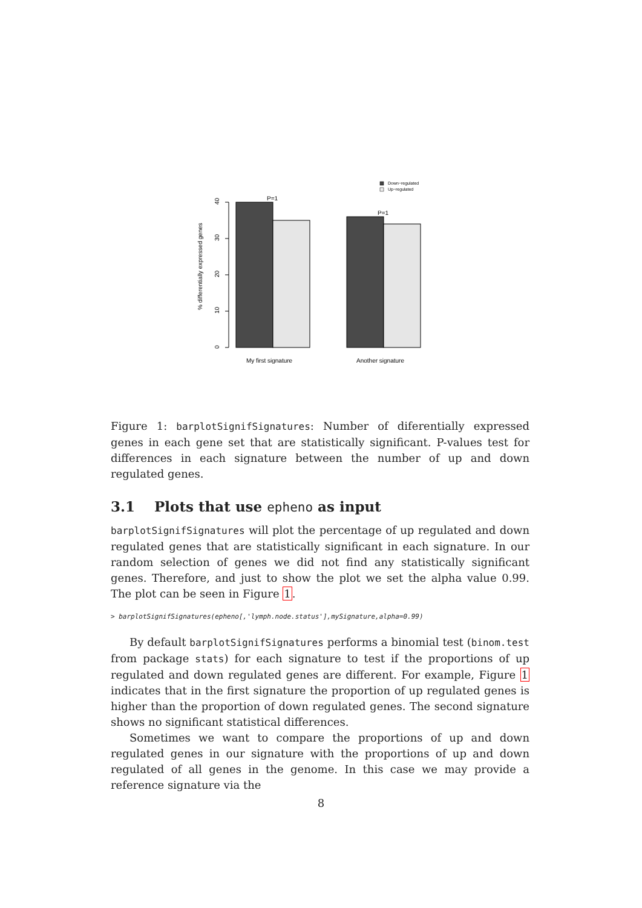Down−regulated
Up−regulated
40
30
20
10
0
% differentially expressed genes
P=1
P=1
My first signature
Another signature
Figure 1: barplotSignifSignatures: Number of diferentially expressed genes in each gene set that are statistically significant. P-values test for differences in each signature between the number of up and down regulated genes.
3.1 Plots that use epheno as input
barplotSignifSignatures will plot the percentage of up regulated and down regulated genes that are statistically significant in each signature. In our random selection of genes we did not find any statistically significant genes. Therefore, and just to show the plot we set the alpha value 0.99. The plot can be seen in Figure 1.
> barplotSignifSignatures(epheno[,'lymph.node.status'],mySignature,alpha=0.99)
By default barplotSignifSignatures performs a binomial test (binom.test from package stats) for each signature to test if the proportions of up regulated and down regulated genes are different. For example, Figure 1 indicates that in the first signature the proportion of up regulated genes is higher than the proportion of down regulated genes. The second signature shows no significant statistical differences.
Sometimes we want to compare the proportions of up and down regulated genes in our signature with the proportions of up and down regulated of all genes in the genome. In this case we may provide a reference signature via the
8